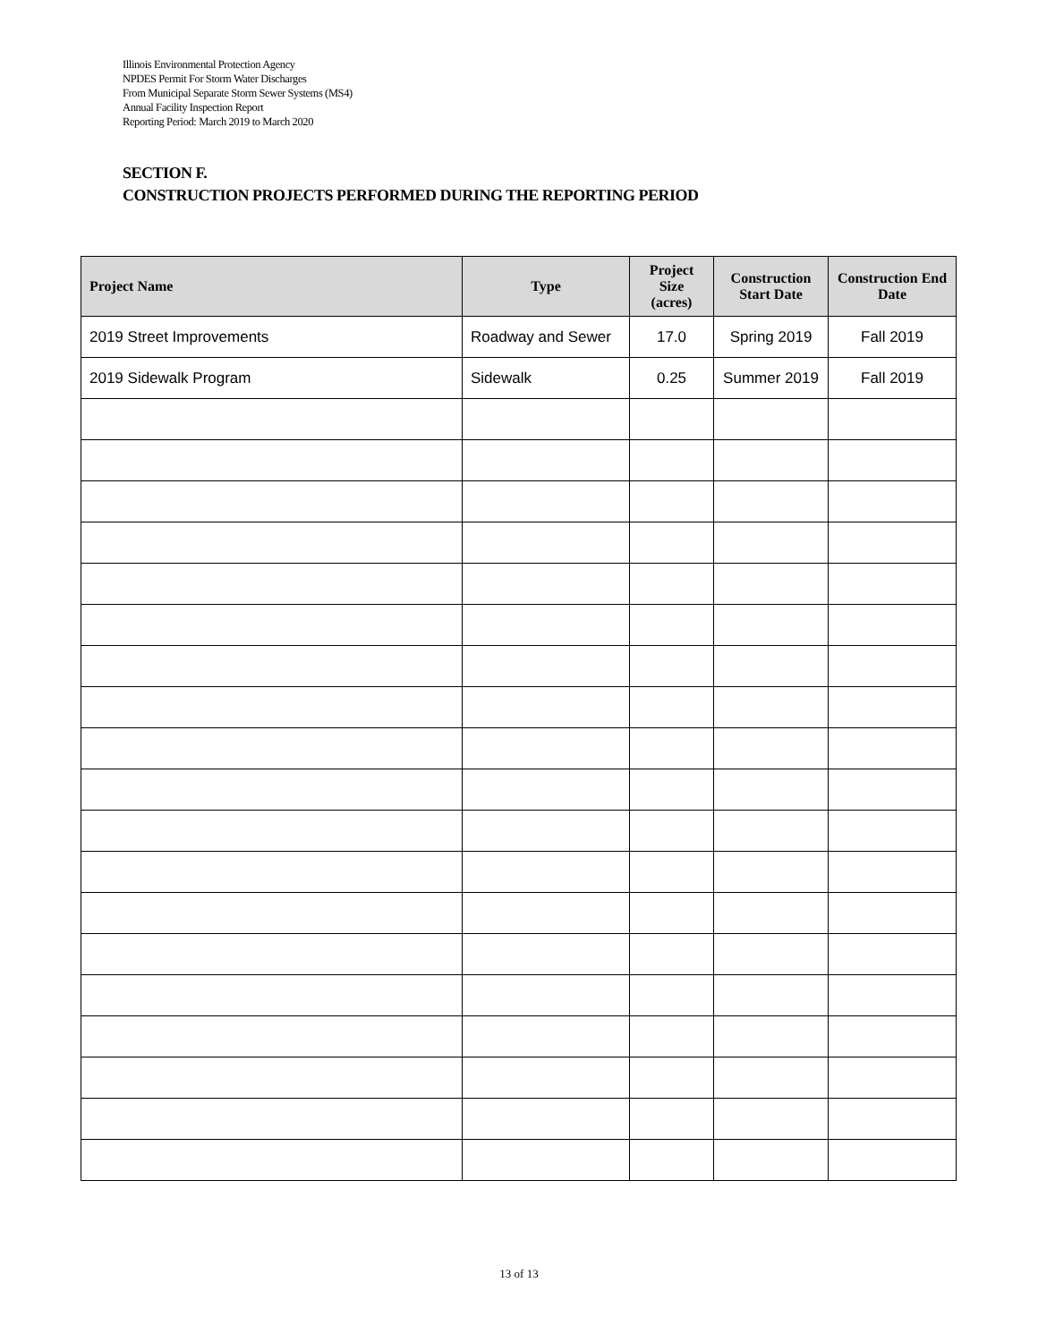Illinois Environmental Protection Agency
NPDES Permit For Storm Water Discharges
From Municipal Separate Storm Sewer Systems (MS4)
Annual Facility Inspection Report
Reporting Period: March 2019 to March 2020
SECTION F.
CONSTRUCTION PROJECTS PERFORMED DURING THE REPORTING PERIOD
| Project Name | Type | Project Size (acres) | Construction Start Date | Construction End Date |
| --- | --- | --- | --- | --- |
| 2019 Street Improvements | Roadway and Sewer | 17.0 | Spring 2019 | Fall 2019 |
| 2019 Sidewalk Program | Sidewalk | 0.25 | Summer 2019 | Fall 2019 |
13 of 13